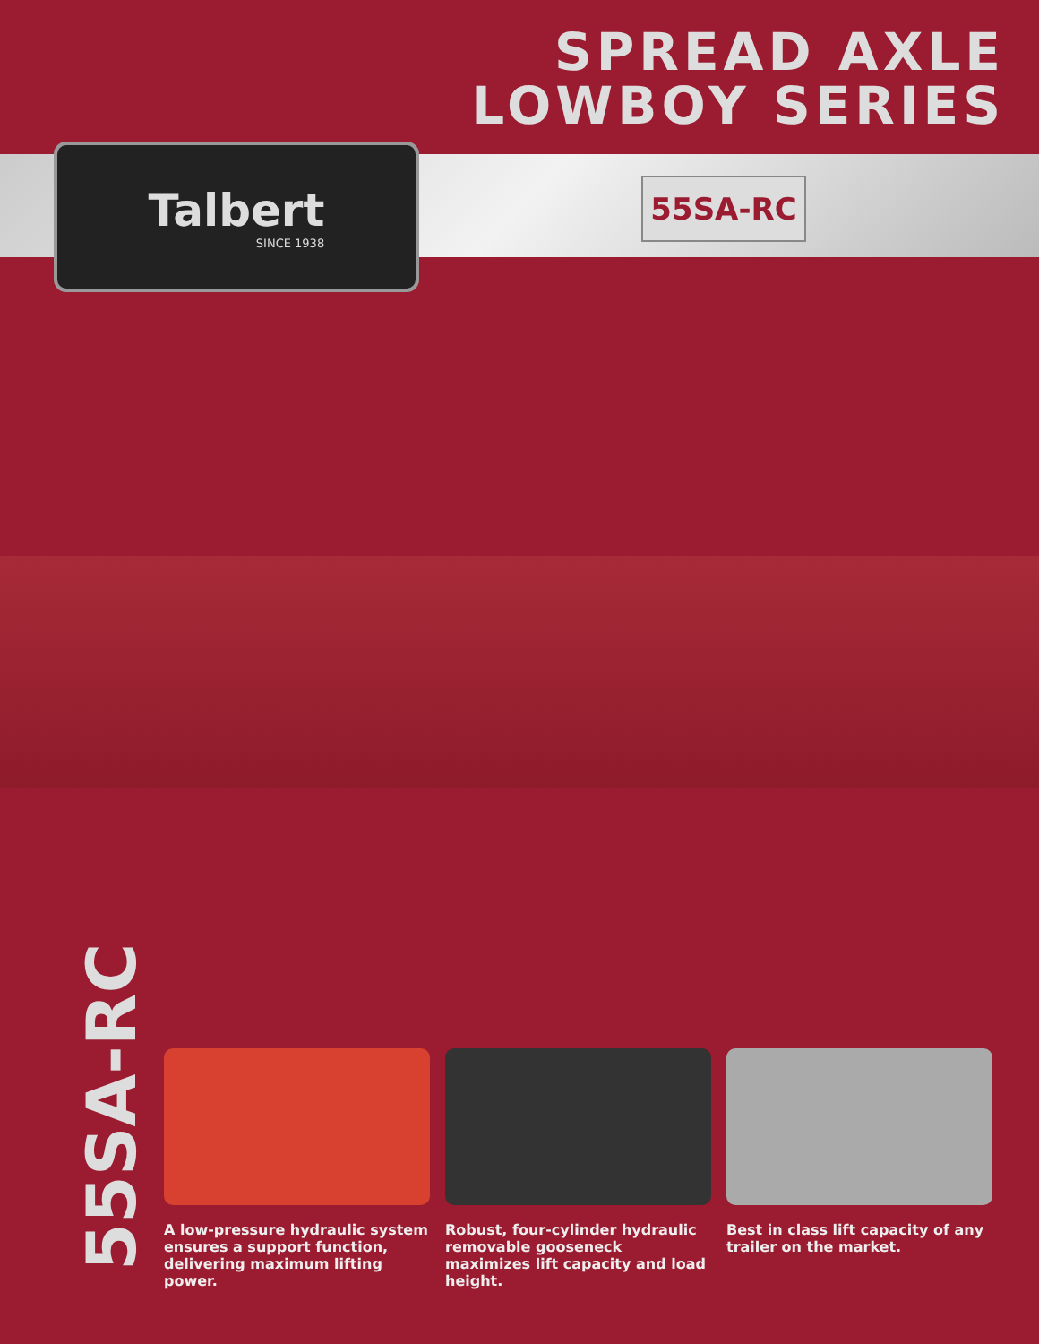SPREAD AXLE
LOWBOY SERIES
Talbert
SINCE 1938
55SA-RC
55SA-RC
A low-pressure hydraulic system ensures a support function, delivering maximum lifting power.
Robust, four-cylinder hydraulic removable gooseneck maximizes lift capacity and load height.
Best in class lift capacity of any trailer on the market.